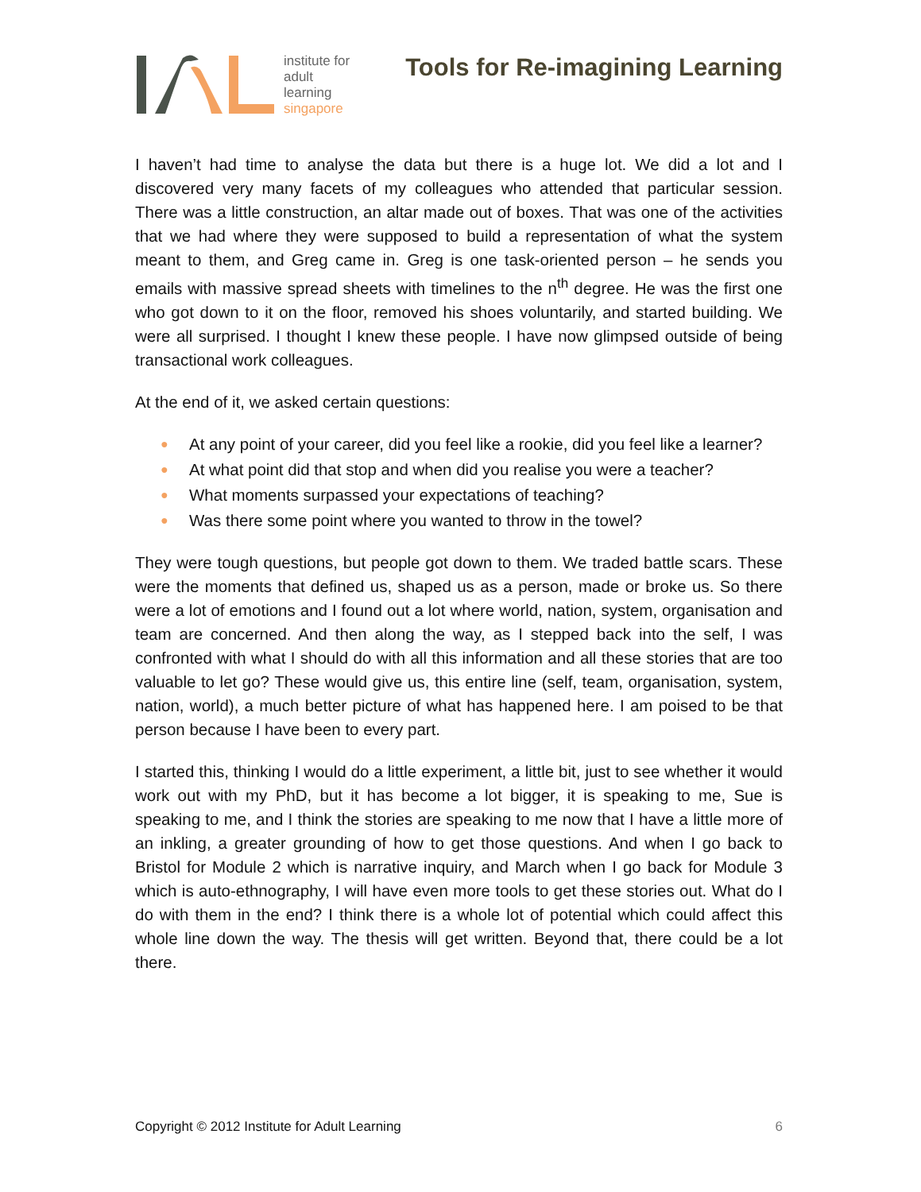institute for
adult
learning
singapore
Tools for Re-imagining Learning
I haven’t had time to analyse the data but there is a huge lot. We did a lot and I discovered very many facets of my colleagues who attended that particular session. There was a little construction, an altar made out of boxes. That was one of the activities that we had where they were supposed to build a representation of what the system meant to them, and Greg came in. Greg is one task-oriented person – he sends you emails with massive spread sheets with timelines to the n<sup>th</sup> degree. He was the first one who got down to it on the floor, removed his shoes voluntarily, and started building. We were all surprised. I thought I knew these people. I have now glimpsed outside of being transactional work colleagues.
At the end of it, we asked certain questions:
● At any point of your career, did you feel like a rookie, did you feel like a learner?
● At what point did that stop and when did you realise you were a teacher?
● What moments surpassed your expectations of teaching?
● Was there some point where you wanted to throw in the towel?
They were tough questions, but people got down to them. We traded battle scars. These were the moments that defined us, shaped us as a person, made or broke us. So there were a lot of emotions and I found out a lot where world, nation, system, organisation and team are concerned. And then along the way, as I stepped back into the self, I was confronted with what I should do with all this information and all these stories that are too valuable to let go? These would give us, this entire line (self, team, organisation, system, nation, world), a much better picture of what has happened here. I am poised to be that person because I have been to every part.
I started this, thinking I would do a little experiment, a little bit, just to see whether it would work out with my PhD, but it has become a lot bigger, it is speaking to me, Sue is speaking to me, and I think the stories are speaking to me now that I have a little more of an inkling, a greater grounding of how to get those questions. And when I go back to Bristol for Module 2 which is narrative inquiry, and March when I go back for Module 3 which is auto-ethnography, I will have even more tools to get these stories out. What do I do with them in the end? I think there is a whole lot of potential which could affect this whole line down the way. The thesis will get written. Beyond that, there could be a lot there.
Copyright © 2012 Institute for Adult Learning 6